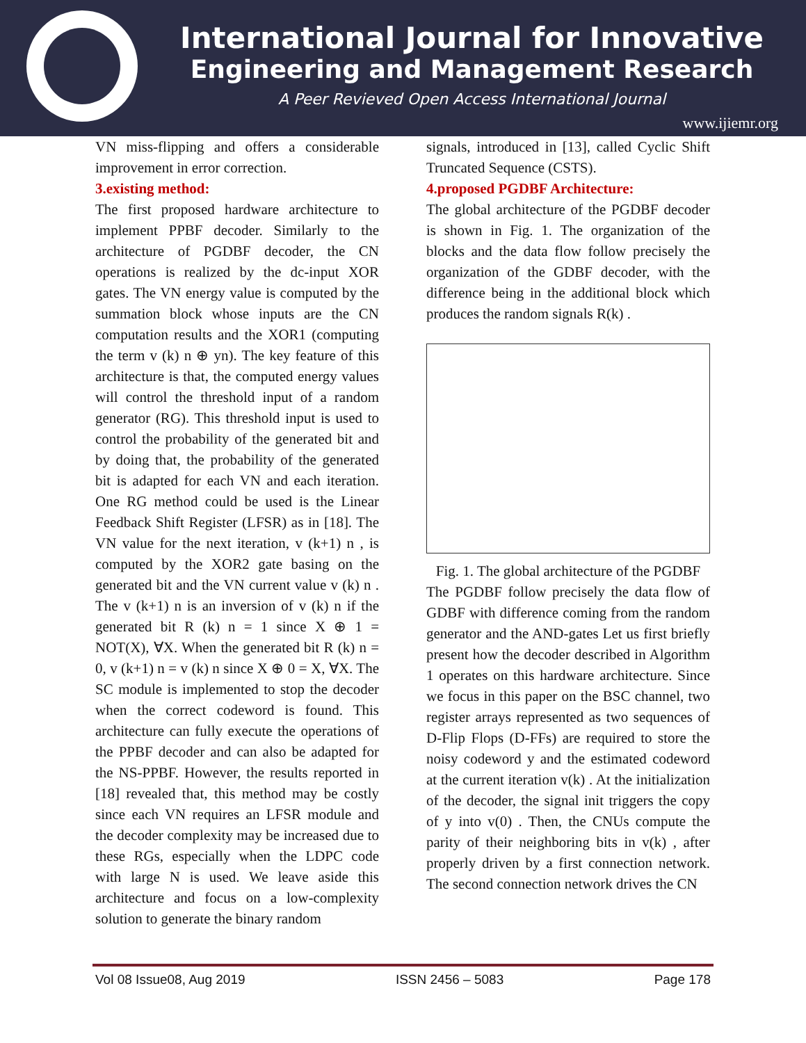International Journal for Innovative
Engineering and Management Research
A Peer Revieved Open Access International Journal
www.ijiemr.org
VN miss-flipping and offers a considerable improvement in error correction.
3.existing method:
The first proposed hardware architecture to implement PPBF decoder. Similarly to the architecture of PGDBF decoder, the CN operations is realized by the dc-input XOR gates. The VN energy value is computed by the summation block whose inputs are the CN computation results and the XOR1 (computing the term v (k) n ⊕ yn). The key feature of this architecture is that, the computed energy values will control the threshold input of a random generator (RG). This threshold input is used to control the probability of the generated bit and by doing that, the probability of the generated bit is adapted for each VN and each iteration. One RG method could be used is the Linear Feedback Shift Register (LFSR) as in [18]. The VN value for the next iteration, v (k+1) n , is computed by the XOR2 gate basing on the generated bit and the VN current value v (k) n . The v (k+1) n is an inversion of v (k) n if the generated bit R (k) n = 1 since X ⊕ 1 = NOT(X), ∀X. When the generated bit R (k) n = 0, v (k+1) n = v (k) n since X ⊕ 0 = X, ∀X. The SC module is implemented to stop the decoder when the correct codeword is found. This architecture can fully execute the operations of the PPBF decoder and can also be adapted for the NS-PPBF. However, the results reported in [18] revealed that, this method may be costly since each VN requires an LFSR module and the decoder complexity may be increased due to these RGs, especially when the LDPC code with large N is used. We leave aside this architecture and focus on a low-complexity solution to generate the binary random
signals, introduced in [13], called Cyclic Shift Truncated Sequence (CSTS).
4.proposed PGDBF Architecture:
The global architecture of the PGDBF decoder is shown in Fig. 1. The organization of the blocks and the data flow follow precisely the organization of the GDBF decoder, with the difference being in the additional block which produces the random signals R(k) .
Fig. 1. The global architecture of the PGDBF
The PGDBF follow precisely the data flow of GDBF with difference coming from the random generator and the AND-gates Let us first briefly present how the decoder described in Algorithm 1 operates on this hardware architecture. Since we focus in this paper on the BSC channel, two register arrays represented as two sequences of D-Flip Flops (D-FFs) are required to store the noisy codeword y and the estimated codeword at the current iteration v(k) . At the initialization of the decoder, the signal init triggers the copy of y into v(0) . Then, the CNUs compute the parity of their neighboring bits in v(k) , after properly driven by a first connection network. The second connection network drives the CN
Vol 08 Issue08, Aug 2019 ISSN 2456 – 5083 Page 178